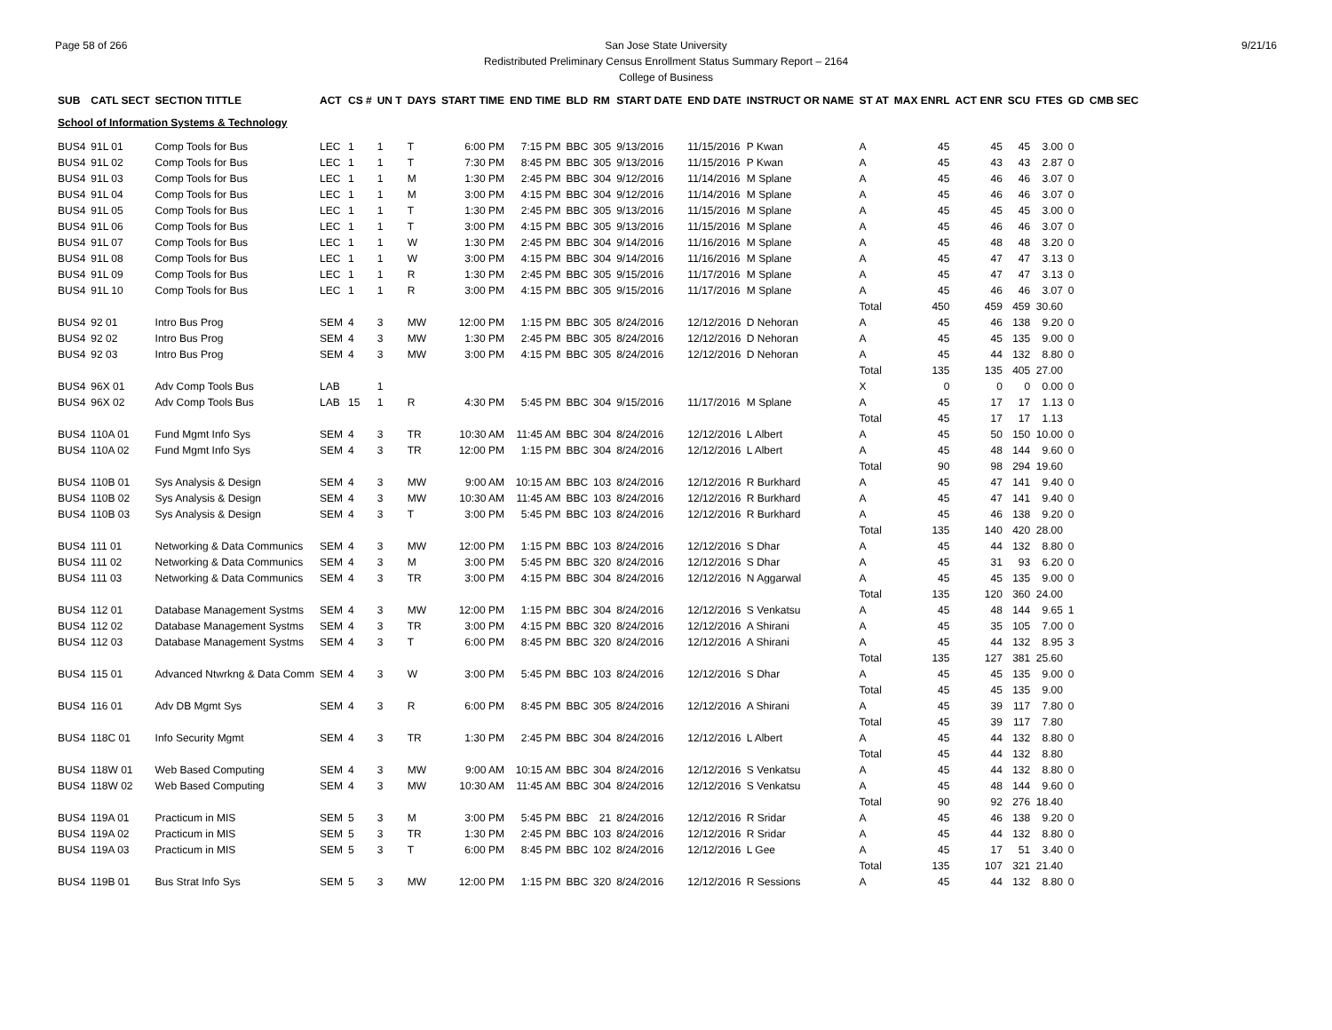Page 58 of 266 San Jose State University
Redistributed Preliminary Census Enrollment Status Summary Report – 2164
College of Business
9/21/16
| SUB | CATL SECT | SECTION TITTLE | ACT | CS # | UN T | DAYS | START TIME | END TIME | BLD | RM | START DATE | END DATE | INSTRUCT OR NAME | ST AT | MAX ENRL | ACT ENR | SCU | FTES | GD | CMB SEC |
| --- | --- | --- | --- | --- | --- | --- | --- | --- | --- | --- | --- | --- | --- | --- | --- | --- | --- | --- | --- | --- |
| School of Information Systems & Technology | | | | | | | | | | | | | | | | | | | | |
| BUS4 | 91L 01 | Comp Tools for Bus | LEC | 1 | 1 | T | 6:00 PM | 7:15 PM | BBC | 305 | 9/13/2016 | 11/15/2016 | P Kwan | A | 45 | 45 | 45 | 3.00 | 0 | |
| BUS4 | 91L 02 | Comp Tools for Bus | LEC | 1 | 1 | T | 7:30 PM | 8:45 PM | BBC | 305 | 9/13/2016 | 11/15/2016 | P Kwan | A | 45 | 43 | 43 | 2.87 | 0 | |
| BUS4 | 91L 03 | Comp Tools for Bus | LEC | 1 | 1 | M | 1:30 PM | 2:45 PM | BBC | 304 | 9/12/2016 | 11/14/2016 | M Splane | A | 45 | 46 | 46 | 3.07 | 0 | |
| BUS4 | 91L 04 | Comp Tools for Bus | LEC | 1 | 1 | M | 3:00 PM | 4:15 PM | BBC | 304 | 9/12/2016 | 11/14/2016 | M Splane | A | 45 | 46 | 46 | 3.07 | 0 | |
| BUS4 | 91L 05 | Comp Tools for Bus | LEC | 1 | 1 | T | 1:30 PM | 2:45 PM | BBC | 305 | 9/13/2016 | 11/15/2016 | M Splane | A | 45 | 45 | 45 | 3.00 | 0 | |
| BUS4 | 91L 06 | Comp Tools for Bus | LEC | 1 | 1 | T | 3:00 PM | 4:15 PM | BBC | 305 | 9/13/2016 | 11/15/2016 | M Splane | A | 45 | 46 | 46 | 3.07 | 0 | |
| BUS4 | 91L 07 | Comp Tools for Bus | LEC | 1 | 1 | W | 1:30 PM | 2:45 PM | BBC | 304 | 9/14/2016 | 11/16/2016 | M Splane | A | 45 | 48 | 48 | 3.20 | 0 | |
| BUS4 | 91L 08 | Comp Tools for Bus | LEC | 1 | 1 | W | 3:00 PM | 4:15 PM | BBC | 304 | 9/14/2016 | 11/16/2016 | M Splane | A | 45 | 47 | 47 | 3.13 | 0 | |
| BUS4 | 91L 09 | Comp Tools for Bus | LEC | 1 | 1 | R | 1:30 PM | 2:45 PM | BBC | 305 | 9/15/2016 | 11/17/2016 | M Splane | A | 45 | 47 | 47 | 3.13 | 0 | |
| BUS4 | 91L 10 | Comp Tools for Bus | LEC | 1 | 1 | R | 3:00 PM | 4:15 PM | BBC | 305 | 9/15/2016 | 11/17/2016 | M Splane | A | 45 | 46 | 46 | 3.07 | 0 | |
| | | | | | | | | | | | | | | Total | 450 | 459 | 459 | 30.60 | | |
| BUS4 | 92 01 | Intro Bus Prog | SEM | 4 | 3 | MW | 12:00 PM | 1:15 PM | BBC | 305 | 8/24/2016 | 12/12/2016 | D Nehoran | A | 45 | 46 | 138 | 9.20 | 0 | |
| BUS4 | 92 02 | Intro Bus Prog | SEM | 4 | 3 | MW | 1:30 PM | 2:45 PM | BBC | 305 | 8/24/2016 | 12/12/2016 | D Nehoran | A | 45 | 45 | 135 | 9.00 | 0 | |
| BUS4 | 92 03 | Intro Bus Prog | SEM | 4 | 3 | MW | 3:00 PM | 4:15 PM | BBC | 305 | 8/24/2016 | 12/12/2016 | D Nehoran | A | 45 | 44 | 132 | 8.80 | 0 | |
| | | | | | | | | | | | | | | Total | 135 | 135 | 405 | 27.00 | | |
| BUS4 | 96X 01 | Adv Comp Tools Bus | LAB | | 1 | | | | | | | | | X | 0 | 0 | 0 | 0.00 | 0 | |
| BUS4 | 96X 02 | Adv Comp Tools Bus | LAB | 15 | 1 | R | 4:30 PM | 5:45 PM | BBC | 304 | 9/15/2016 | 11/17/2016 | M Splane | A | 45 | 17 | 17 | 1.13 | 0 | |
| | | | | | | | | | | | | | | Total | 45 | 17 | 17 | 1.13 | | |
| BUS4 | 110A 01 | Fund Mgmt Info Sys | SEM | 4 | 3 | TR | 10:30 AM | 11:45 AM | BBC | 304 | 8/24/2016 | 12/12/2016 | L Albert | A | 45 | 50 | 150 | 10.00 | 0 | |
| BUS4 | 110A 02 | Fund Mgmt Info Sys | SEM | 4 | 3 | TR | 12:00 PM | 1:15 PM | BBC | 304 | 8/24/2016 | 12/12/2016 | L Albert | A | 45 | 48 | 144 | 9.60 | 0 | |
| | | | | | | | | | | | | | | Total | 90 | 98 | 294 | 19.60 | | |
| BUS4 | 110B 01 | Sys Analysis & Design | SEM | 4 | 3 | MW | 9:00 AM | 10:15 AM | BBC | 103 | 8/24/2016 | 12/12/2016 | R Burkhard | A | 45 | 47 | 141 | 9.40 | 0 | |
| BUS4 | 110B 02 | Sys Analysis & Design | SEM | 4 | 3 | MW | 10:30 AM | 11:45 AM | BBC | 103 | 8/24/2016 | 12/12/2016 | R Burkhard | A | 45 | 47 | 141 | 9.40 | 0 | |
| BUS4 | 110B 03 | Sys Analysis & Design | SEM | 4 | 3 | T | 3:00 PM | 5:45 PM | BBC | 103 | 8/24/2016 | 12/12/2016 | R Burkhard | A | 45 | 46 | 138 | 9.20 | 0 | |
| | | | | | | | | | | | | | | Total | 135 | 140 | 420 | 28.00 | | |
| BUS4 | 111 01 | Networking & Data Communics | SEM | 4 | 3 | MW | 12:00 PM | 1:15 PM | BBC | 103 | 8/24/2016 | 12/12/2016 | S Dhar | A | 45 | 44 | 132 | 8.80 | 0 | |
| BUS4 | 111 02 | Networking & Data Communics | SEM | 4 | 3 | M | 3:00 PM | 5:45 PM | BBC | 320 | 8/24/2016 | 12/12/2016 | S Dhar | A | 45 | 31 | 93 | 6.20 | 0 | |
| BUS4 | 111 03 | Networking & Data Communics | SEM | 4 | 3 | TR | 3:00 PM | 4:15 PM | BBC | 304 | 8/24/2016 | 12/12/2016 | N Aggarwal | A | 45 | 45 | 135 | 9.00 | 0 | |
| | | | | | | | | | | | | | | Total | 135 | 120 | 360 | 24.00 | | |
| BUS4 | 112 01 | Database Management Systms | SEM | 4 | 3 | MW | 12:00 PM | 1:15 PM | BBC | 304 | 8/24/2016 | 12/12/2016 | S Venkatsu | A | 45 | 48 | 144 | 9.65 | 1 | |
| BUS4 | 112 02 | Database Management Systms | SEM | 4 | 3 | TR | 3:00 PM | 4:15 PM | BBC | 320 | 8/24/2016 | 12/12/2016 | A Shirani | A | 45 | 35 | 105 | 7.00 | 0 | |
| BUS4 | 112 03 | Database Management Systms | SEM | 4 | 3 | T | 6:00 PM | 8:45 PM | BBC | 320 | 8/24/2016 | 12/12/2016 | A Shirani | A | 45 | 44 | 132 | 8.95 | 3 | |
| | | | | | | | | | | | | | | Total | 135 | 127 | 381 | 25.60 | | |
| BUS4 | 115 01 | Advanced Ntwrkng & Data Comm | SEM | 4 | 3 | W | 3:00 PM | 5:45 PM | BBC | 103 | 8/24/2016 | 12/12/2016 | S Dhar | A | 45 | 45 | 135 | 9.00 | 0 | |
| | | | | | | | | | | | | | | Total | 45 | 45 | 135 | 9.00 | | |
| BUS4 | 116 01 | Adv DB Mgmt Sys | SEM | 4 | 3 | R | 6:00 PM | 8:45 PM | BBC | 305 | 8/24/2016 | 12/12/2016 | A Shirani | A | 45 | 39 | 117 | 7.80 | 0 | |
| | | | | | | | | | | | | | | Total | 45 | 39 | 117 | 7.80 | | |
| BUS4 | 118C 01 | Info Security Mgmt | SEM | 4 | 3 | TR | 1:30 PM | 2:45 PM | BBC | 304 | 8/24/2016 | 12/12/2016 | L Albert | A | 45 | 44 | 132 | 8.80 | 0 | |
| | | | | | | | | | | | | | | Total | 45 | 44 | 132 | 8.80 | | |
| BUS4 | 118W 01 | Web Based Computing | SEM | 4 | 3 | MW | 9:00 AM | 10:15 AM | BBC | 304 | 8/24/2016 | 12/12/2016 | S Venkatsu | A | 45 | 44 | 132 | 8.80 | 0 | |
| BUS4 | 118W 02 | Web Based Computing | SEM | 4 | 3 | MW | 10:30 AM | 11:45 AM | BBC | 304 | 8/24/2016 | 12/12/2016 | S Venkatsu | A | 45 | 48 | 144 | 9.60 | 0 | |
| | | | | | | | | | | | | | | Total | 90 | 92 | 276 | 18.40 | | |
| BUS4 | 119A 01 | Practicum in MIS | SEM | 5 | 3 | M | 3:00 PM | 5:45 PM | BBC | 21 | 8/24/2016 | 12/12/2016 | R Sridar | A | 45 | 46 | 138 | 9.20 | 0 | |
| BUS4 | 119A 02 | Practicum in MIS | SEM | 5 | 3 | TR | 1:30 PM | 2:45 PM | BBC | 103 | 8/24/2016 | 12/12/2016 | R Sridar | A | 45 | 44 | 132 | 8.80 | 0 | |
| BUS4 | 119A 03 | Practicum in MIS | SEM | 5 | 3 | T | 6:00 PM | 8:45 PM | BBC | 102 | 8/24/2016 | 12/12/2016 | L Gee | A | 45 | 17 | 51 | 3.40 | 0 | |
| | | | | | | | | | | | | | | Total | 135 | 107 | 321 | 21.40 | | |
| BUS4 | 119B 01 | Bus Strat Info Sys | SEM | 5 | 3 | MW | 12:00 PM | 1:15 PM | BBC | 320 | 8/24/2016 | 12/12/2016 | R Sessions | A | 45 | 44 | 132 | 8.80 | 0 | |